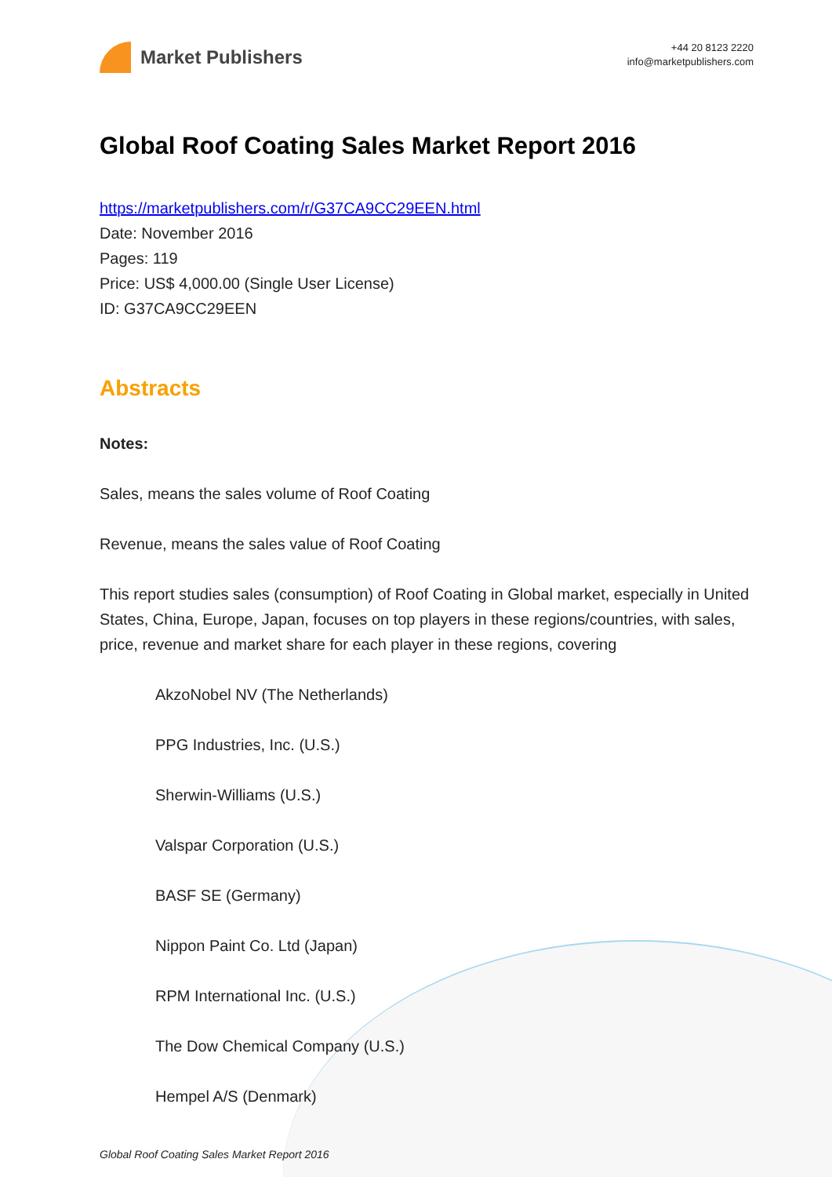Market Publishers
+44 20 8123 2220
info@marketpublishers.com
Global Roof Coating Sales Market Report 2016
https://marketpublishers.com/r/G37CA9CC29EEN.html
Date: November 2016
Pages: 119
Price: US$ 4,000.00 (Single User License)
ID: G37CA9CC29EEN
Abstracts
Notes:
Sales, means the sales volume of Roof Coating
Revenue, means the sales value of Roof Coating
This report studies sales (consumption) of Roof Coating in Global market, especially in United States, China, Europe, Japan, focuses on top players in these regions/countries, with sales, price, revenue and market share for each player in these regions, covering
AkzoNobel NV (The Netherlands)
PPG Industries, Inc. (U.S.)
Sherwin-Williams (U.S.)
Valspar Corporation (U.S.)
BASF SE (Germany)
Nippon Paint Co. Ltd (Japan)
RPM International Inc. (U.S.)
The Dow Chemical Company (U.S.)
Hempel A/S (Denmark)
Global Roof Coating Sales Market Report 2016